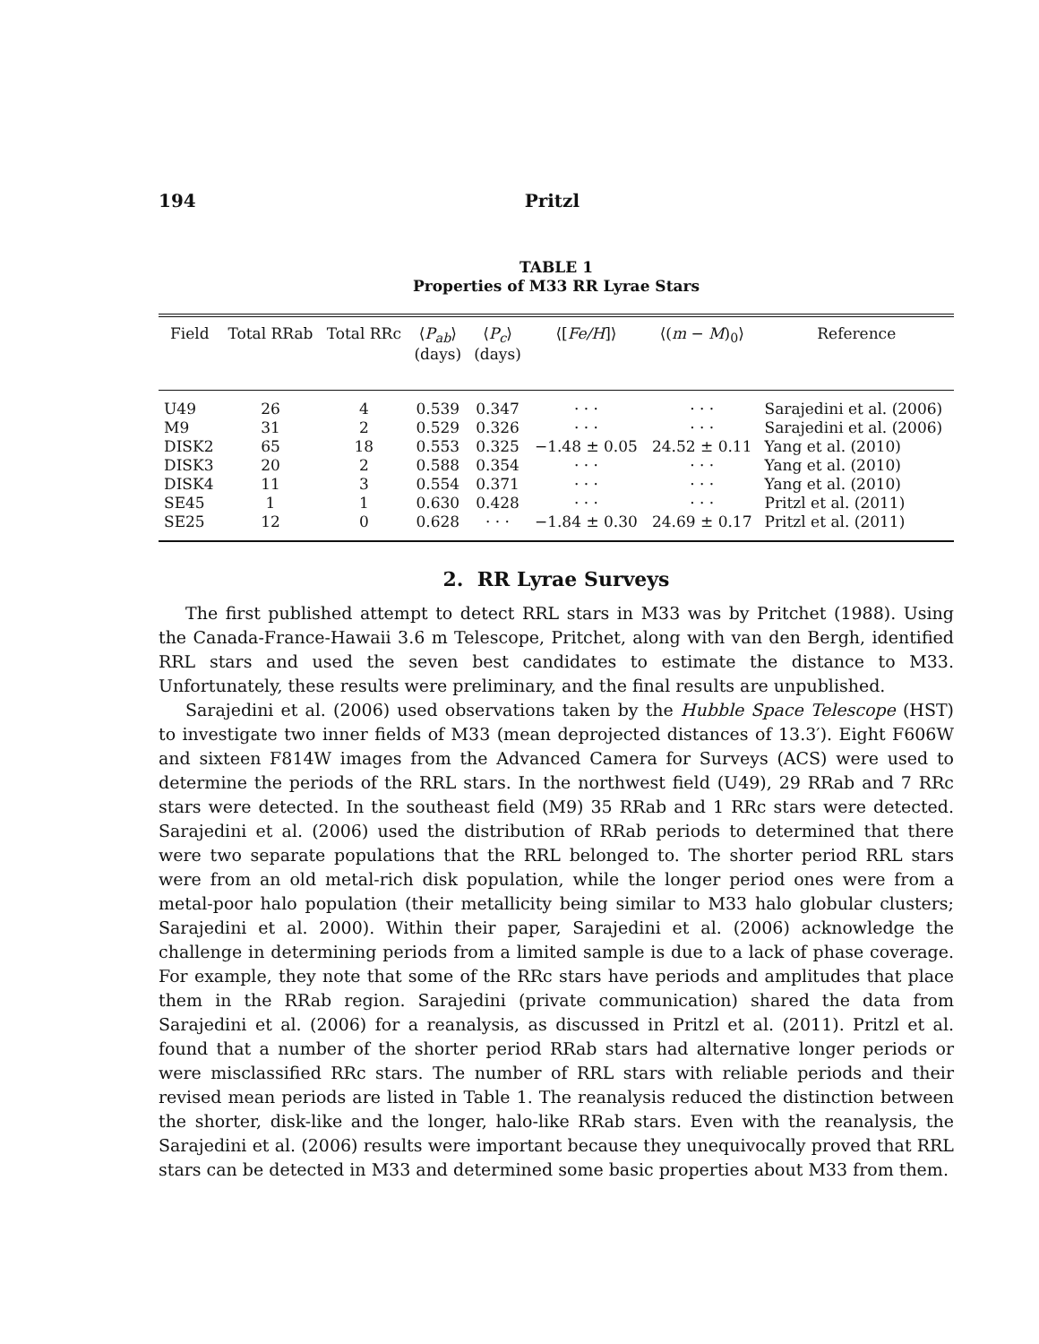194 Pritzl
TABLE 1
Properties of M33 RR Lyrae Stars
| Field | Total RRab | Total RRc | ⟨ P<sub>ab</sub> ⟩ (days) | ⟨ P<sub>c</sub> ⟩ (days) | ⟨[ Fe/H ]⟩ | ⟨( m − M )<sub>0</sub>⟩ | Reference |
| --- | --- | --- | --- | --- | --- | --- | --- |
| U49 | 26 | 4 | 0.539 | 0.347 | · · · | · · · | Sarajedini et al. (2006) |
| M9 | 31 | 2 | 0.529 | 0.326 | · · · | · · · | Sarajedini et al. (2006) |
| DISK2 | 65 | 18 | 0.553 | 0.325 | −1.48 ± 0.05 | 24.52 ± 0.11 | Yang et al. (2010) |
| DISK3 | 20 | 2 | 0.588 | 0.354 | · · · | · · · | Yang et al. (2010) |
| DISK4 | 11 | 3 | 0.554 | 0.371 | · · · | · · · | Yang et al. (2010) |
| SE45 | 1 | 1 | 0.630 | 0.428 | · · · | · · · | Pritzl et al. (2011) |
| SE25 | 12 | 0 | 0.628 | · · · | −1.84 ± 0.30 | 24.69 ± 0.17 | Pritzl et al. (2011) |
2. RR Lyrae Surveys
The first published attempt to detect RRL stars in M33 was by Pritchet (1988). Using the Canada-France-Hawaii 3.6 m Telescope, Pritchet, along with van den Bergh, identified RRL stars and used the seven best candidates to estimate the distance to M33. Unfortunately, these results were preliminary, and the final results are unpublished.
Sarajedini et al. (2006) used observations taken by the Hubble Space Telescope (HST) to investigate two inner fields of M33 (mean deprojected distances of 13.3′). Eight F606W and sixteen F814W images from the Advanced Camera for Surveys (ACS) were used to determine the periods of the RRL stars. In the northwest field (U49), 29 RRab and 7 RRc stars were detected. In the southeast field (M9) 35 RRab and 1 RRc stars were detected. Sarajedini et al. (2006) used the distribution of RRab periods to determined that there were two separate populations that the RRL belonged to. The shorter period RRL stars were from an old metal-rich disk population, while the longer period ones were from a metal-poor halo population (their metallicity being similar to M33 halo globular clusters; Sarajedini et al. 2000). Within their paper, Sarajedini et al. (2006) acknowledge the challenge in determining periods from a limited sample is due to a lack of phase coverage. For example, they note that some of the RRc stars have periods and amplitudes that place them in the RRab region. Sarajedini (private communication) shared the data from Sarajedini et al. (2006) for a reanalysis, as discussed in Pritzl et al. (2011). Pritzl et al. found that a number of the shorter period RRab stars had alternative longer periods or were misclassified RRc stars. The number of RRL stars with reliable periods and their revised mean periods are listed in Table 1. The reanalysis reduced the distinction between the shorter, disk-like and the longer, halo-like RRab stars. Even with the reanalysis, the Sarajedini et al. (2006) results were important because they unequivocally proved that RRL stars can be detected in M33 and determined some basic properties about M33 from them.